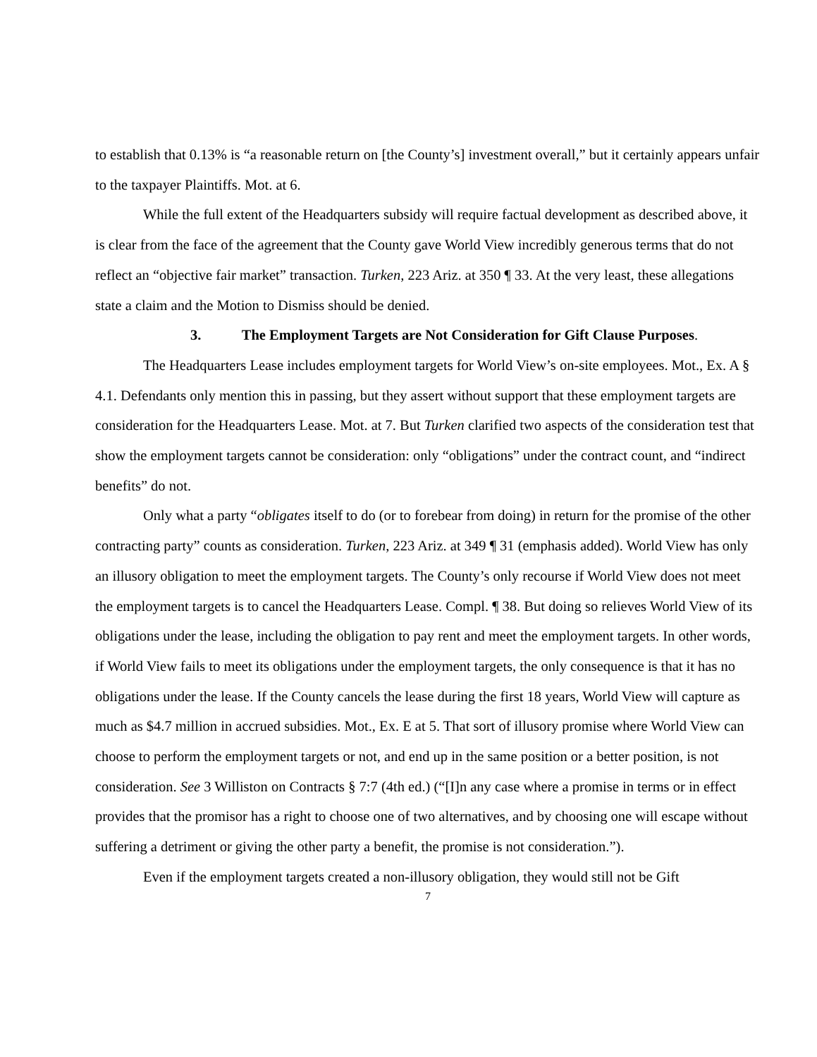to establish that 0.13% is “a reasonable return on [the County’s] investment overall,” but it certainly appears unfair to the taxpayer Plaintiffs. Mot. at 6.
While the full extent of the Headquarters subsidy will require factual development as described above, it is clear from the face of the agreement that the County gave World View incredibly generous terms that do not reflect an “objective fair market” transaction. Turken, 223 Ariz. at 350 ¶ 33. At the very least, these allegations state a claim and the Motion to Dismiss should be denied.
3. The Employment Targets are Not Consideration for Gift Clause Purposes.
The Headquarters Lease includes employment targets for World View’s on-site employees. Mot., Ex. A § 4.1. Defendants only mention this in passing, but they assert without support that these employment targets are consideration for the Headquarters Lease. Mot. at 7. But Turken clarified two aspects of the consideration test that show the employment targets cannot be consideration: only “obligations” under the contract count, and “indirect benefits” do not.
Only what a party “obligates itself to do (or to forebear from doing) in return for the promise of the other contracting party” counts as consideration. Turken, 223 Ariz. at 349 ¶ 31 (emphasis added). World View has only an illusory obligation to meet the employment targets. The County’s only recourse if World View does not meet the employment targets is to cancel the Headquarters Lease. Compl. ¶ 38. But doing so relieves World View of its obligations under the lease, including the obligation to pay rent and meet the employment targets. In other words, if World View fails to meet its obligations under the employment targets, the only consequence is that it has no obligations under the lease. If the County cancels the lease during the first 18 years, World View will capture as much as $4.7 million in accrued subsidies. Mot., Ex. E at 5. That sort of illusory promise where World View can choose to perform the employment targets or not, and end up in the same position or a better position, is not consideration. See 3 Williston on Contracts § 7:7 (4th ed.) (“[I]n any case where a promise in terms or in effect provides that the promisor has a right to choose one of two alternatives, and by choosing one will escape without suffering a detriment or giving the other party a benefit, the promise is not consideration.”).
Even if the employment targets created a non-illusory obligation, they would still not be Gift
7